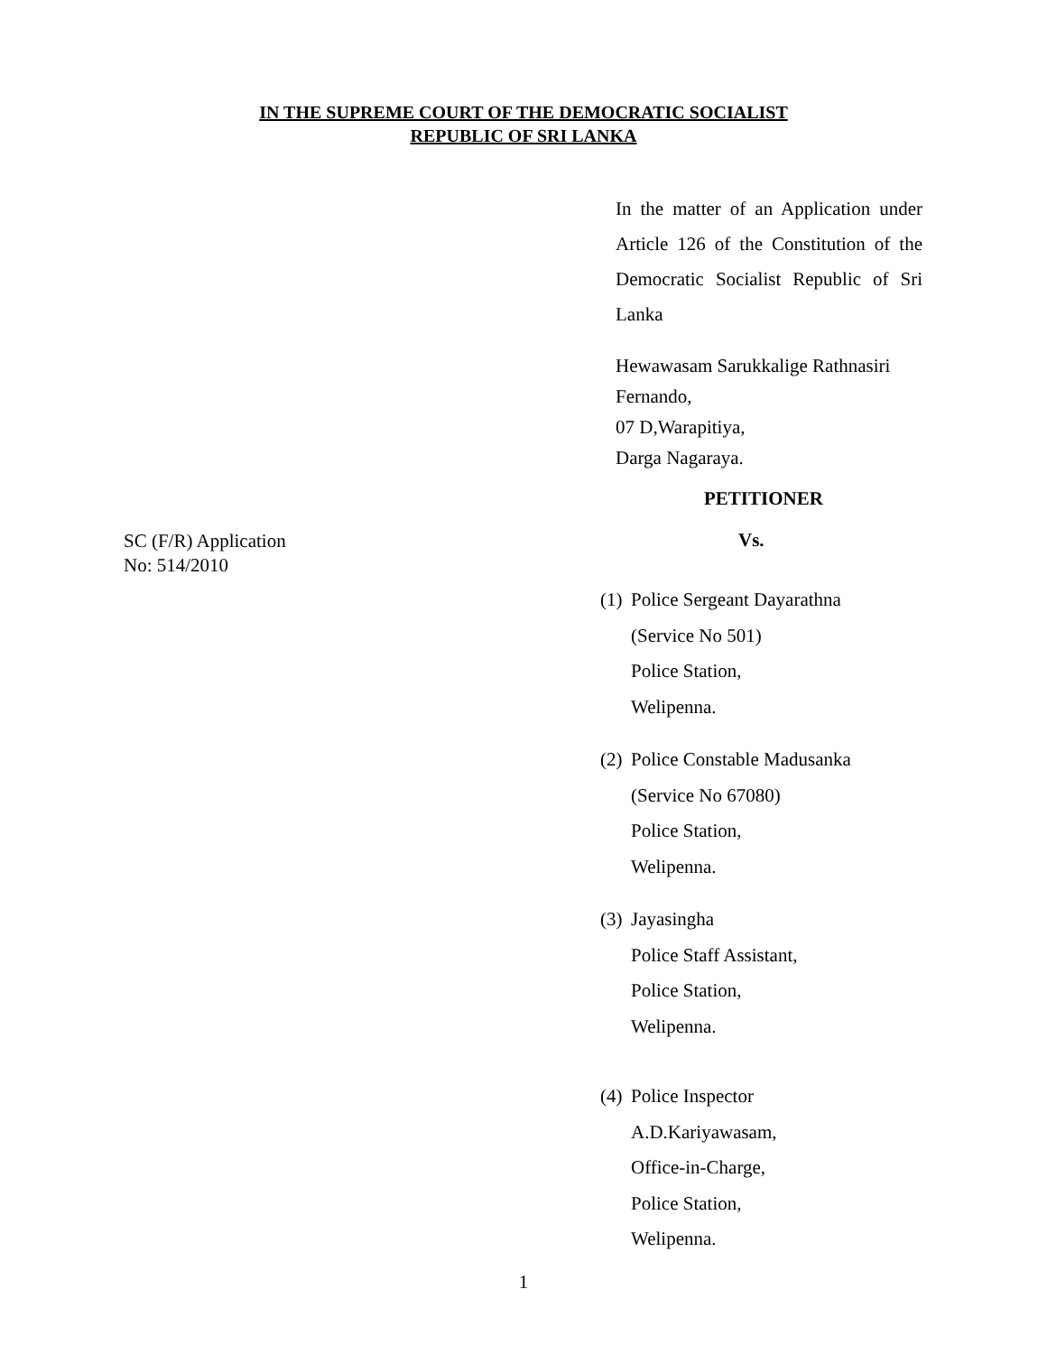IN THE SUPREME COURT OF THE DEMOCRATIC SOCIALIST
REPUBLIC OF SRI LANKA
In the matter of an Application under Article 126 of the Constitution of the Democratic Socialist Republic of Sri Lanka
Hewawasam Sarukkalige Rathnasiri Fernando,
07 D,Warapitiya,
Darga Nagaraya.
PETITIONER
SC (F/R) Application
No: 514/2010
Vs.
(1) Police Sergeant Dayarathna
(Service No 501)
Police Station,
Welipenna.
(2) Police Constable Madusanka
(Service No 67080)
Police Station,
Welipenna.
(3) Jayasingha
Police Staff Assistant,
Police Station,
Welipenna.
(4) Police Inspector
A.D.Kariyawasam,
Office-in-Charge,
Police Station,
Welipenna.
1